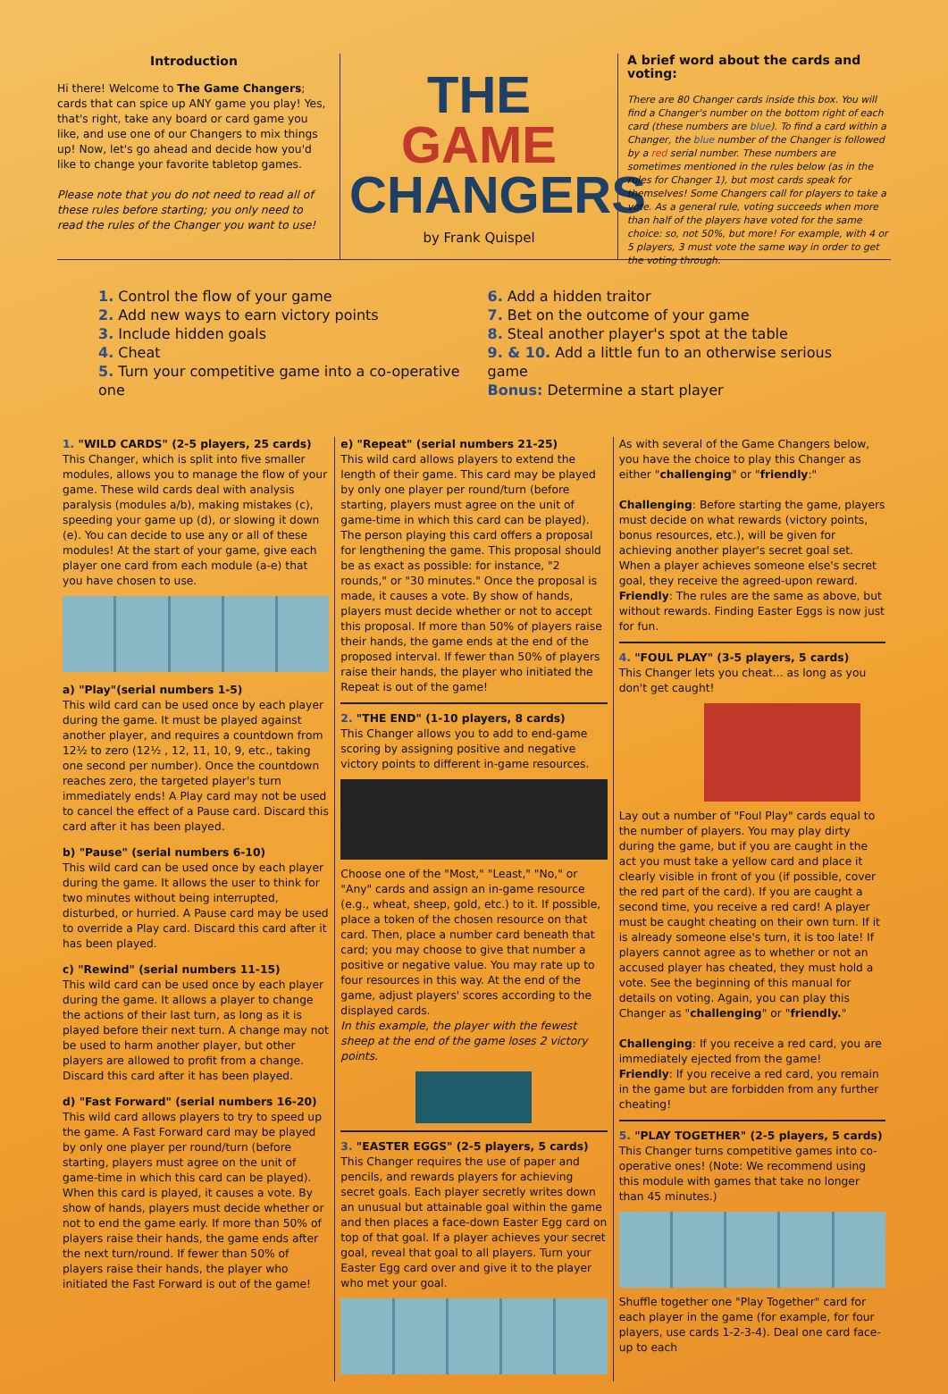Introduction
Hi there! Welcome to The Game Changers; cards that can spice up ANY game you play! Yes, that's right, take any board or card game you like, and use one of our Changers to mix things up! Now, let's go ahead and decide how you'd like to change your favorite tabletop games.
Please note that you do not need to read all of these rules before starting; you only need to read the rules of the Changer you want to use!
THE GAME
CHANGERS
by Frank Quispel
A brief word about the cards and voting:
There are 80 Changer cards inside this box. You will find a Changer's number on the bottom right of each card (these numbers are blue). To find a card within a Changer, the blue number of the Changer is followed by a red serial number. These numbers are sometimes mentioned in the rules below (as in the rules for Changer 1), but most cards speak for themselves! Some Changers call for players to take a vote. As a general rule, voting succeeds when more than half of the players have voted for the same choice: so, not 50%, but more! For example, with 4 or 5 players, 3 must vote the same way in order to get the voting through.
1. Control the flow of your game
2. Add new ways to earn victory points
3. Include hidden goals
4. Cheat
5. Turn your competitive game into a co-operative one
6. Add a hidden traitor
7. Bet on the outcome of your game
8. Steal another player's spot at the table
9. & 10. Add a little fun to an otherwise serious game
Bonus: Determine a start player
1. "WILD CARDS" (2-5 players, 25 cards)
This Changer, which is split into five smaller modules, allows you to manage the flow of your game. These wild cards deal with analysis paralysis (modules a/b), making mistakes (c), speeding your game up (d), or slowing it down (e). You can decide to use any or all of these modules! At the start of your game, give each player one card from each module (a-e) that you have chosen to use.
a) "Play"(serial numbers 1-5)
This wild card can be used once by each player during the game. It must be played against another player, and requires a countdown from 12½ to zero (12½ , 12, 11, 10, 9, etc., taking one second per number). Once the countdown reaches zero, the targeted player's turn immediately ends! A Play card may not be used to cancel the effect of a Pause card. Discard this card after it has been played.
b) "Pause" (serial numbers 6-10)
This wild card can be used once by each player during the game. It allows the user to think for two minutes without being interrupted, disturbed, or hurried. A Pause card may be used to override a Play card. Discard this card after it has been played.
c) "Rewind" (serial numbers 11-15)
This wild card can be used once by each player during the game. It allows a player to change the actions of their last turn, as long as it is played before their next turn. A change may not be used to harm another player, but other players are allowed to profit from a change. Discard this card after it has been played.
d) "Fast Forward" (serial numbers 16-20)
This wild card allows players to try to speed up the game. A Fast Forward card may be played by only one player per round/turn (before starting, players must agree on the unit of game-time in which this card can be played). When this card is played, it causes a vote. By show of hands, players must decide whether or not to end the game early. If more than 50% of players raise their hands, the game ends after the next turn/round. If fewer than 50% of players raise their hands, the player who initiated the Fast Forward is out of the game!
e) "Repeat" (serial numbers 21-25)
This wild card allows players to extend the length of their game. This card may be played by only one player per round/turn (before starting, players must agree on the unit of game-time in which this card can be played). The person playing this card offers a proposal for lengthening the game. This proposal should be as exact as possible: for instance, "2 rounds," or "30 minutes." Once the proposal is made, it causes a vote. By show of hands, players must decide whether or not to accept this proposal. If more than 50% of players raise their hands, the game ends at the end of the proposed interval. If fewer than 50% of players raise their hands, the player who initiated the Repeat is out of the game!
2. "THE END" (1-10 players, 8 cards)
This Changer allows you to add to end-game scoring by assigning positive and negative victory points to different in-game resources.
Choose one of the "Most," "Least," "No," or "Any" cards and assign an in-game resource (e.g., wheat, sheep, gold, etc.) to it. If possible, place a token of the chosen resource on that card. Then, place a number card beneath that card; you may choose to give that number a positive or negative value. You may rate up to four resources in this way. At the end of the game, adjust players' scores according to the displayed cards.
In this example, the player with the fewest sheep at the end of the game loses 2 victory points.
3. "EASTER EGGS" (2-5 players, 5 cards)
This Changer requires the use of paper and pencils, and rewards players for achieving secret goals. Each player secretly writes down an unusual but attainable goal within the game and then places a face-down Easter Egg card on top of that goal. If a player achieves your secret goal, reveal that goal to all players. Turn your Easter Egg card over and give it to the player who met your goal.
As with several of the Game Changers below, you have the choice to play this Changer as either "challenging" or "friendly:"
Challenging: Before starting the game, players must decide on what rewards (victory points, bonus resources, etc.), will be given for achieving another player's secret goal set. When a player achieves someone else's secret goal, they receive the agreed-upon reward.
Friendly: The rules are the same as above, but without rewards. Finding Easter Eggs is now just for fun.
4. "FOUL PLAY" (3-5 players, 5 cards)
This Changer lets you cheat... as long as you don't get caught!
Lay out a number of "Foul Play" cards equal to the number of players. You may play dirty during the game, but if you are caught in the act you must take a yellow card and place it clearly visible in front of you (if possible, cover the red part of the card). If you are caught a second time, you receive a red card! A player must be caught cheating on their own turn. If it is already someone else's turn, it is too late! If players cannot agree as to whether or not an accused player has cheated, they must hold a vote. See the beginning of this manual for details on voting. Again, you can play this Changer as "challenging" or "friendly."
Challenging: If you receive a red card, you are immediately ejected from the game!
Friendly: If you receive a red card, you remain in the game but are forbidden from any further cheating!
5. "PLAY TOGETHER" (2-5 players, 5 cards)
This Changer turns competitive games into co-operative ones! (Note: We recommend using this module with games that take no longer than 45 minutes.)
Shuffle together one "Play Together" card for each player in the game (for example, for four players, use cards 1-2-3-4). Deal one card face-up to each